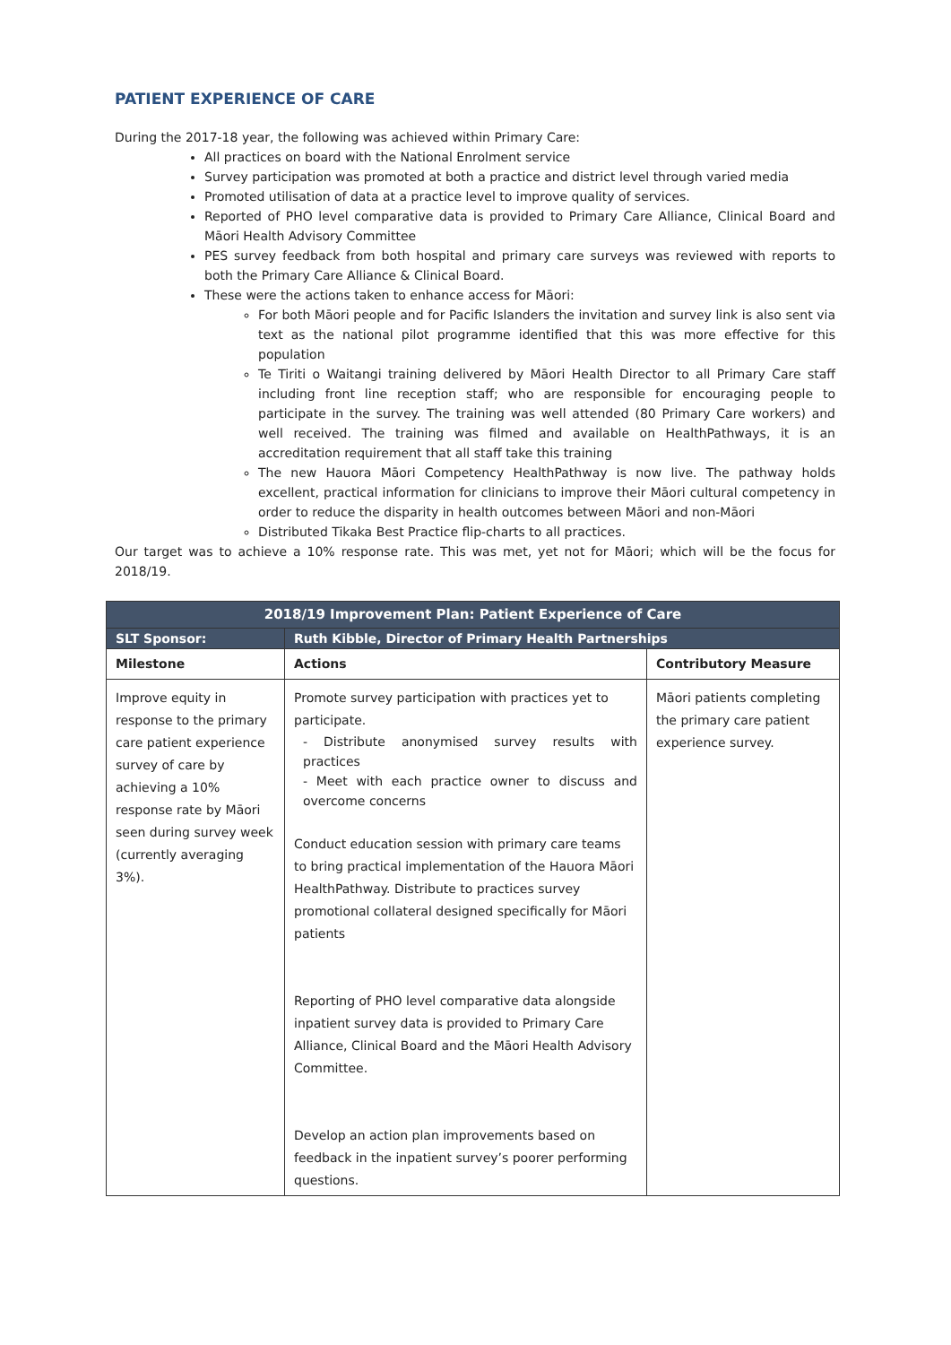PATIENT EXPERIENCE OF CARE
During the 2017-18 year, the following was achieved within Primary Care:
All practices on board with the National Enrolment service
Survey participation was promoted at both a practice and district level through varied media
Promoted utilisation of data at a practice level to improve quality of services.
Reported of PHO level comparative data is provided to Primary Care Alliance, Clinical Board and Māori Health Advisory Committee
PES survey feedback from both hospital and primary care surveys was reviewed with reports to both the Primary Care Alliance & Clinical Board.
These were the actions taken to enhance access for Māori:
For both Māori people and for Pacific Islanders the invitation and survey link is also sent via text as the national pilot programme identified that this was more effective for this population
Te Tiriti o Waitangi training delivered by Māori Health Director to all Primary Care staff including front line reception staff; who are responsible for encouraging people to participate in the survey. The training was well attended (80 Primary Care workers) and well received. The training was filmed and available on HealthPathways, it is an accreditation requirement that all staff take this training
The new Hauora Māori Competency HealthPathway is now live. The pathway holds excellent, practical information for clinicians to improve their Māori cultural competency in order to reduce the disparity in health outcomes between Māori and non-Māori
Distributed Tikaka Best Practice flip-charts to all practices.
Our target was to achieve a 10% response rate. This was met, yet not for Māori; which will be the focus for 2018/19.
| 2018/19 Improvement Plan: Patient Experience of Care | | |
| --- | --- | --- |
| SLT Sponsor: | Ruth Kibble, Director of Primary Health Partnerships | |
| Milestone | Actions | Contributory Measure |
| Improve equity in response to the primary care patient experience survey of care by achieving a 10% response rate by Māori seen during survey week (currently averaging 3%). | Promote survey participation with practices yet to participate. - Distribute anonymised survey results with practices - Meet with each practice owner to discuss and overcome concerns Conduct education session with primary care teams to bring practical implementation of the Hauora Māori HealthPathway. Distribute to practices survey promotional collateral designed specifically for Māori patients Reporting of PHO level comparative data alongside inpatient survey data is provided to Primary Care Alliance, Clinical Board and the Māori Health Advisory Committee. Develop an action plan improvements based on feedback in the inpatient survey’s poorer performing questions. | Māori patients completing the primary care patient experience survey. |